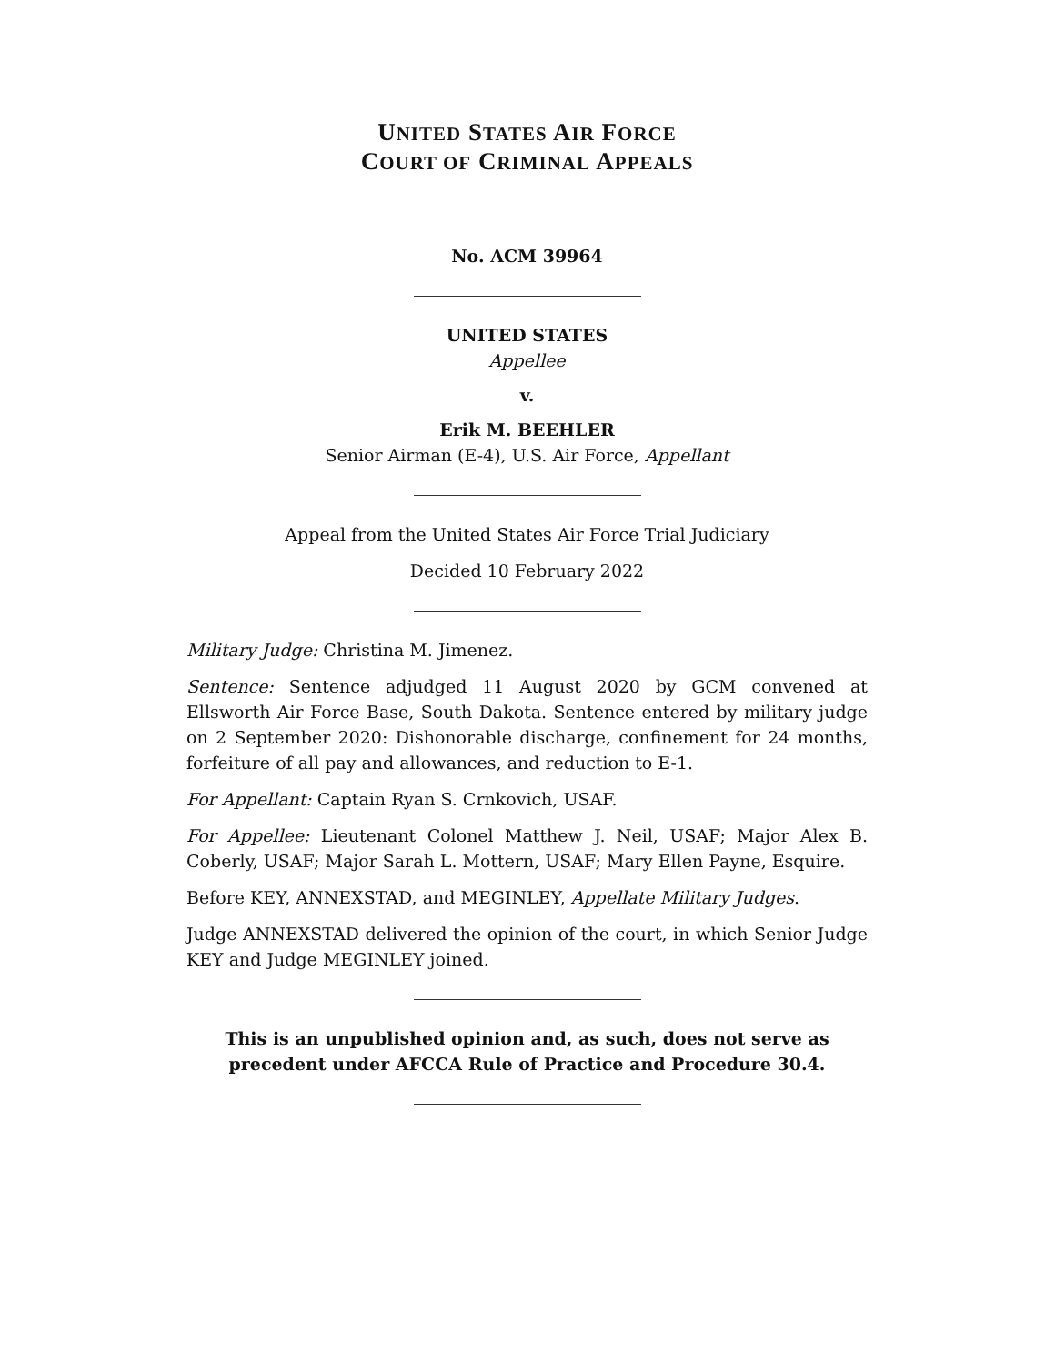UNITED STATES AIR FORCE
COURT OF CRIMINAL APPEALS
No. ACM 39964
UNITED STATES
Appellee
v.
Erik M. BEEHLER
Senior Airman (E-4), U.S. Air Force, Appellant
Appeal from the United States Air Force Trial Judiciary
Decided 10 February 2022
Military Judge: Christina M. Jimenez.
Sentence: Sentence adjudged 11 August 2020 by GCM convened at Ellsworth Air Force Base, South Dakota. Sentence entered by military judge on 2 September 2020: Dishonorable discharge, confinement for 24 months, forfeiture of all pay and allowances, and reduction to E-1.
For Appellant: Captain Ryan S. Crnkovich, USAF.
For Appellee: Lieutenant Colonel Matthew J. Neil, USAF; Major Alex B. Coberly, USAF; Major Sarah L. Mottern, USAF; Mary Ellen Payne, Esquire.
Before KEY, ANNEXSTAD, and MEGINLEY, Appellate Military Judges.
Judge ANNEXSTAD delivered the opinion of the court, in which Senior Judge KEY and Judge MEGINLEY joined.
This is an unpublished opinion and, as such, does not serve as precedent under AFCCA Rule of Practice and Procedure 30.4.